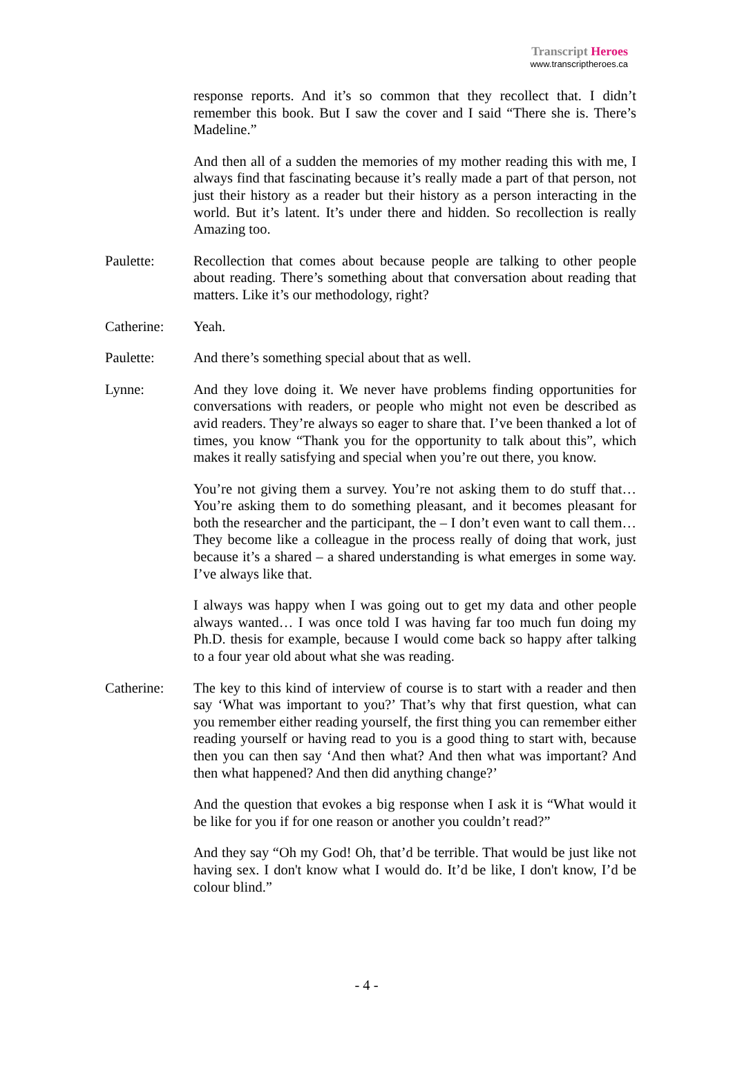Transcript Heroes
www.transcriptheroes.ca
response reports. And it’s so common that they recollect that. I didn’t remember this book. But I saw the cover and I said “There she is. There’s Madeline.”
And then all of a sudden the memories of my mother reading this with me, I always find that fascinating because it’s really made a part of that person, not just their history as a reader but their history as a person interacting in the world. But it’s latent. It’s under there and hidden. So recollection is really Amazing too.
Paulette: Recollection that comes about because people are talking to other people about reading. There’s something about that conversation about reading that matters. Like it’s our methodology, right?
Catherine: Yeah.
Paulette: And there’s something special about that as well.
Lynne: And they love doing it. We never have problems finding opportunities for conversations with readers, or people who might not even be described as avid readers. They’re always so eager to share that. I’ve been thanked a lot of times, you know “Thank you for the opportunity to talk about this”, which makes it really satisfying and special when you’re out there, you know.
You’re not giving them a survey. You’re not asking them to do stuff that… You’re asking them to do something pleasant, and it becomes pleasant for both the researcher and the participant, the – I don’t even want to call them… They become like a colleague in the process really of doing that work, just because it’s a shared – a shared understanding is what emerges in some way. I’ve always like that.
I always was happy when I was going out to get my data and other people always wanted… I was once told I was having far too much fun doing my Ph.D. thesis for example, because I would come back so happy after talking to a four year old about what she was reading.
Catherine: The key to this kind of interview of course is to start with a reader and then say ‘What was important to you?’ That’s why that first question, what can you remember either reading yourself, the first thing you can remember either reading yourself or having read to you is a good thing to start with, because then you can then say ‘And then what? And then what was important? And then what happened? And then did anything change?’
And the question that evokes a big response when I ask it is “What would it be like for you if for one reason or another you couldn’t read?”
And they say “Oh my God! Oh, that’d be terrible. That would be just like not having sex. I don't know what I would do. It’d be like, I don't know, I’d be colour blind.”
- 4 -